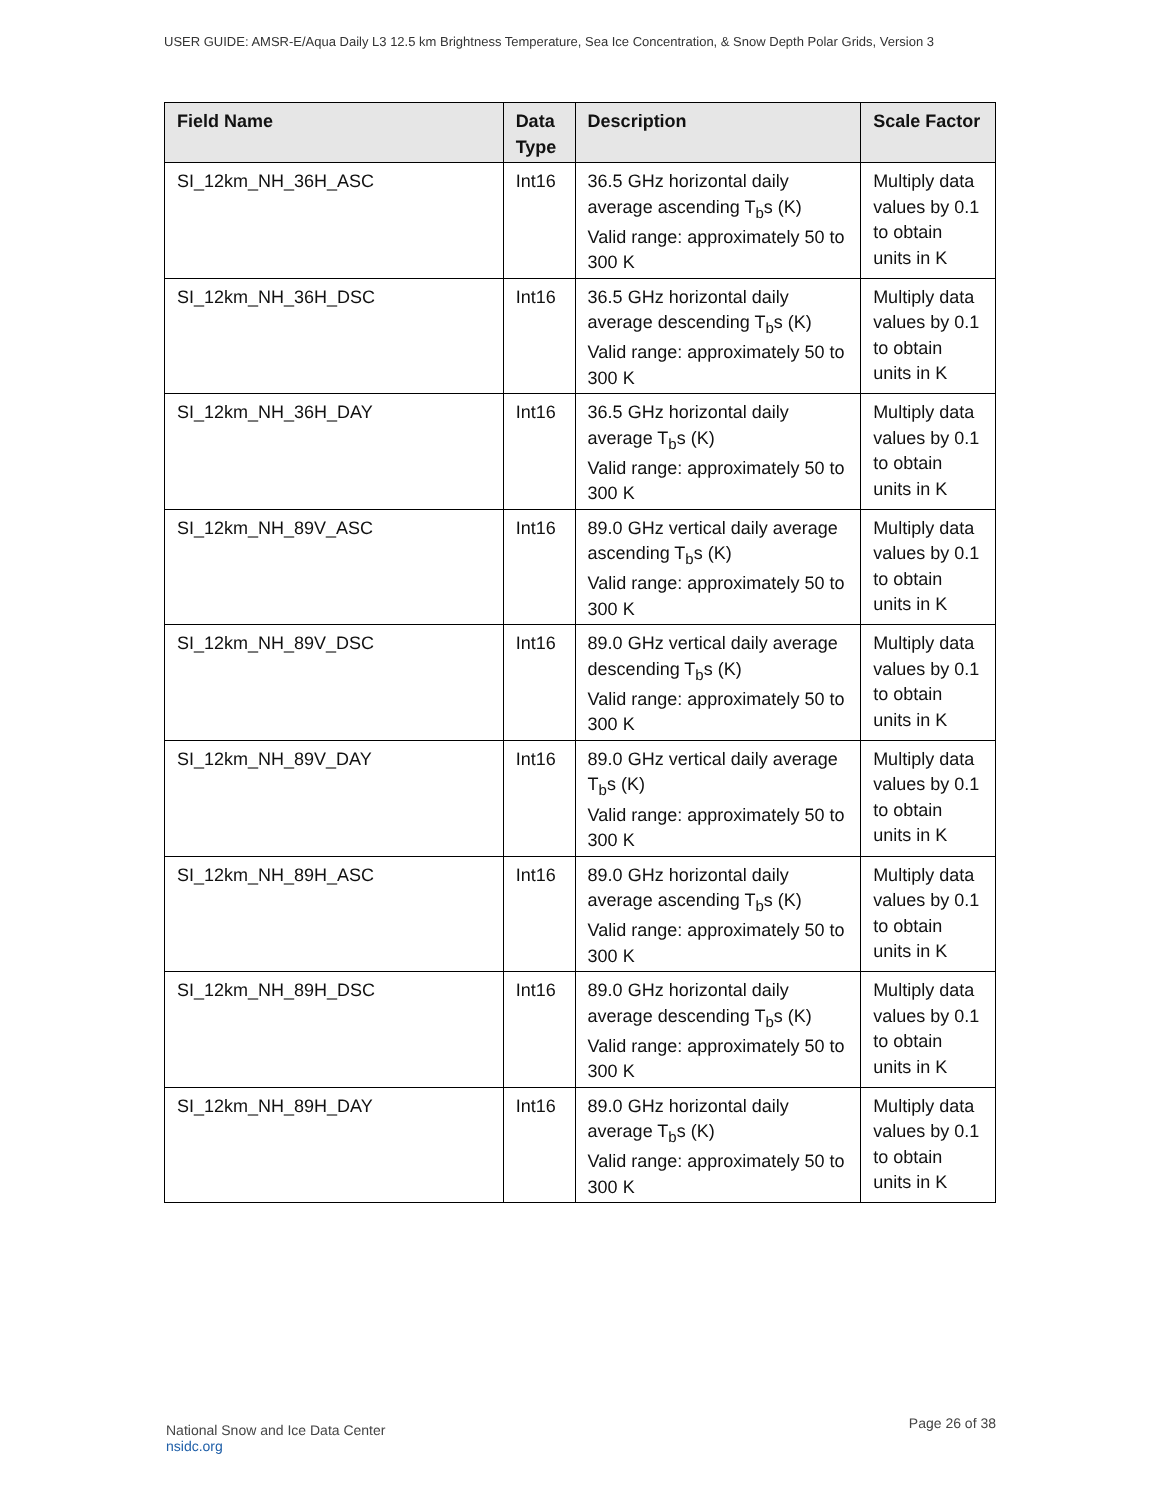USER GUIDE: AMSR-E/Aqua Daily L3 12.5 km Brightness Temperature, Sea Ice Concentration, & Snow Depth Polar Grids, Version 3
| Field Name | Data Type | Description | Scale Factor |
| --- | --- | --- | --- |
| SI_12km_NH_36H_ASC | Int16 | 36.5 GHz horizontal daily average ascending T<sub>b</sub>s (K) Valid range: approximately 50 to 300 K | Multiply data values by 0.1 to obtain units in K |
| SI_12km_NH_36H_DSC | Int16 | 36.5 GHz horizontal daily average descending T<sub>b</sub>s (K) Valid range: approximately 50 to 300 K | Multiply data values by 0.1 to obtain units in K |
| SI_12km_NH_36H_DAY | Int16 | 36.5 GHz horizontal daily average T<sub>b</sub>s (K) Valid range: approximately 50 to 300 K | Multiply data values by 0.1 to obtain units in K |
| SI_12km_NH_89V_ASC | Int16 | 89.0 GHz vertical daily average ascending T<sub>b</sub>s (K) Valid range: approximately 50 to 300 K | Multiply data values by 0.1 to obtain units in K |
| SI_12km_NH_89V_DSC | Int16 | 89.0 GHz vertical daily average descending T<sub>b</sub>s (K) Valid range: approximately 50 to 300 K | Multiply data values by 0.1 to obtain units in K |
| SI_12km_NH_89V_DAY | Int16 | 89.0 GHz vertical daily average T<sub>b</sub>s (K) Valid range: approximately 50 to 300 K | Multiply data values by 0.1 to obtain units in K |
| SI_12km_NH_89H_ASC | Int16 | 89.0 GHz horizontal daily average ascending T<sub>b</sub>s (K) Valid range: approximately 50 to 300 K | Multiply data values by 0.1 to obtain units in K |
| SI_12km_NH_89H_DSC | Int16 | 89.0 GHz horizontal daily average descending T<sub>b</sub>s (K) Valid range: approximately 50 to 300 K | Multiply data values by 0.1 to obtain units in K |
| SI_12km_NH_89H_DAY | Int16 | 89.0 GHz horizontal daily average T<sub>b</sub>s (K) Valid range: approximately 50 to 300 K | Multiply data values by 0.1 to obtain units in K |
National Snow and Ice Data Center
nsidc.org
Page 26 of 38